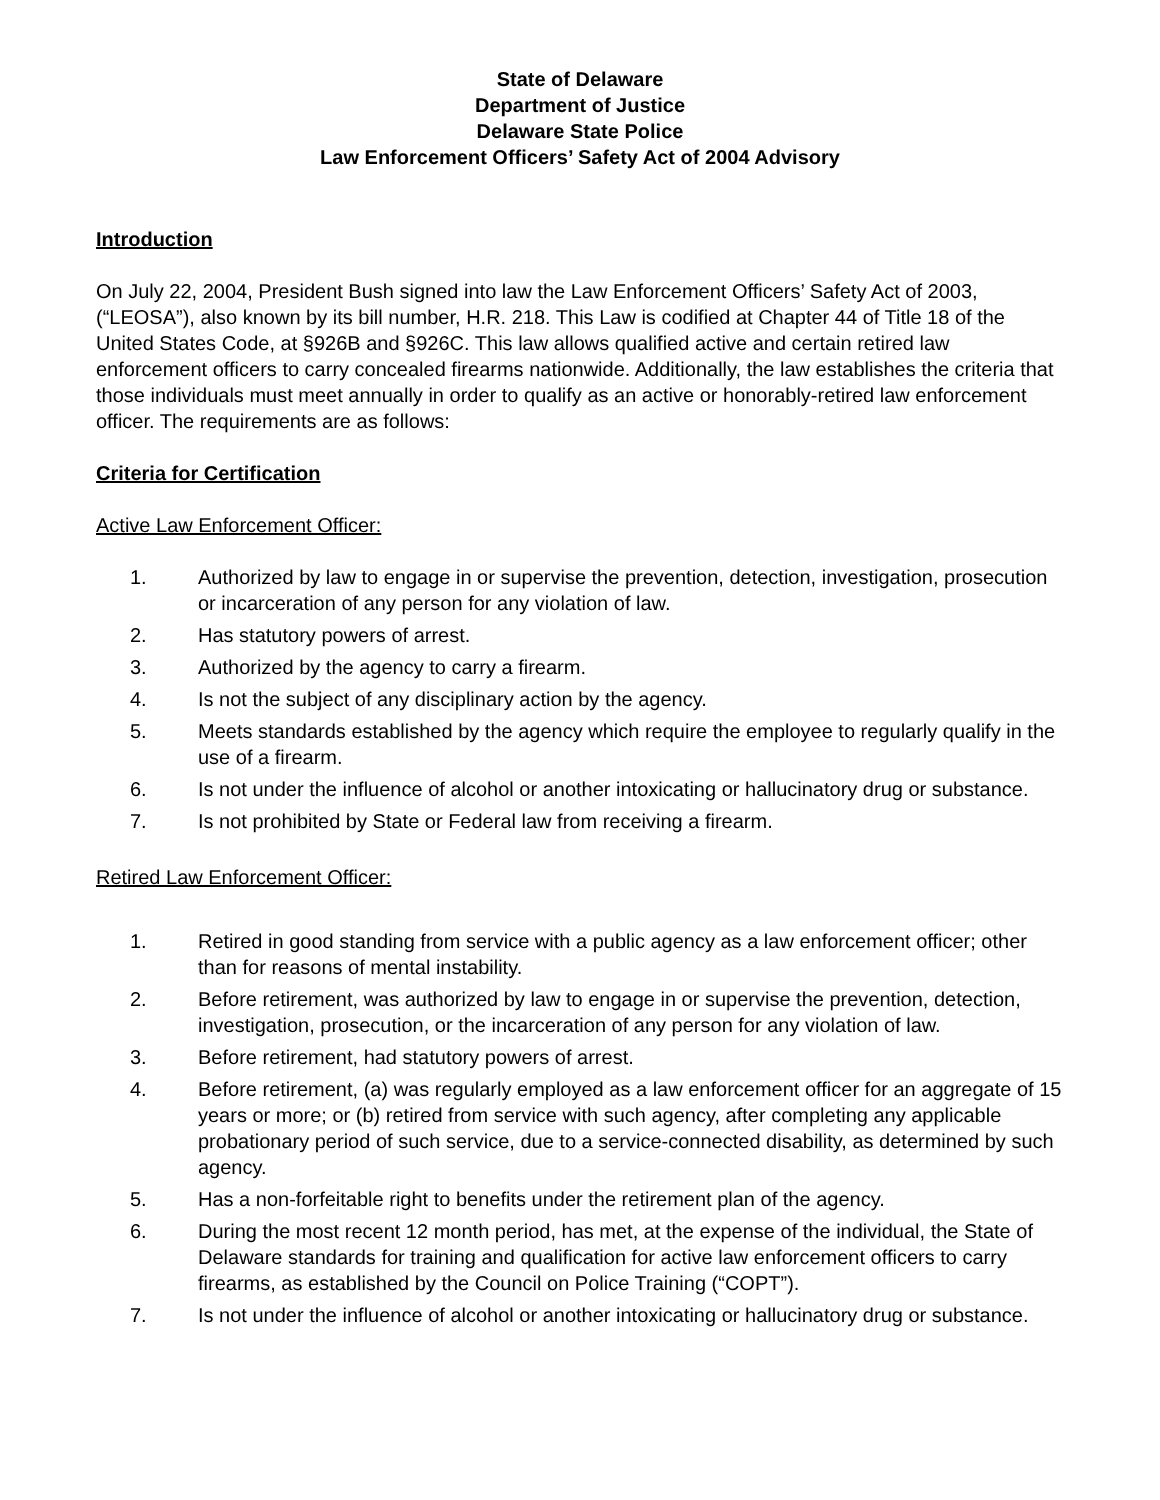State of Delaware
Department of Justice
Delaware State Police
Law Enforcement Officers’ Safety Act of 2004 Advisory
Introduction
On July 22, 2004, President Bush signed into law the Law Enforcement Officers’ Safety Act of 2003, (“LEOSA”), also known by its bill number, H.R. 218. This Law is codified at Chapter 44 of Title 18 of the United States Code, at §926B and §926C. This law allows qualified active and certain retired law enforcement officers to carry concealed firearms nationwide. Additionally, the law establishes the criteria that those individuals must meet annually in order to qualify as an active or honorably-retired law enforcement officer. The requirements are as follows:
Criteria for Certification
Active Law Enforcement Officer:
1. Authorized by law to engage in or supervise the prevention, detection, investigation, prosecution or incarceration of any person for any violation of law.
2. Has statutory powers of arrest.
3. Authorized by the agency to carry a firearm.
4. Is not the subject of any disciplinary action by the agency.
5. Meets standards established by the agency which require the employee to regularly qualify in the use of a firearm.
6. Is not under the influence of alcohol or another intoxicating or hallucinatory drug or substance.
7. Is not prohibited by State or Federal law from receiving a firearm.
Retired Law Enforcement Officer:
1. Retired in good standing from service with a public agency as a law enforcement officer; other than for reasons of mental instability.
2. Before retirement, was authorized by law to engage in or supervise the prevention, detection, investigation, prosecution, or the incarceration of any person for any violation of law.
3. Before retirement, had statutory powers of arrest.
4. Before retirement, (a) was regularly employed as a law enforcement officer for an aggregate of 15 years or more; or (b) retired from service with such agency, after completing any applicable probationary period of such service, due to a service-connected disability, as determined by such agency.
5. Has a non-forfeitable right to benefits under the retirement plan of the agency.
6. During the most recent 12 month period, has met, at the expense of the individual, the State of Delaware standards for training and qualification for active law enforcement officers to carry firearms, as established by the Council on Police Training (“COPT”).
7. Is not under the influence of alcohol or another intoxicating or hallucinatory drug or substance.